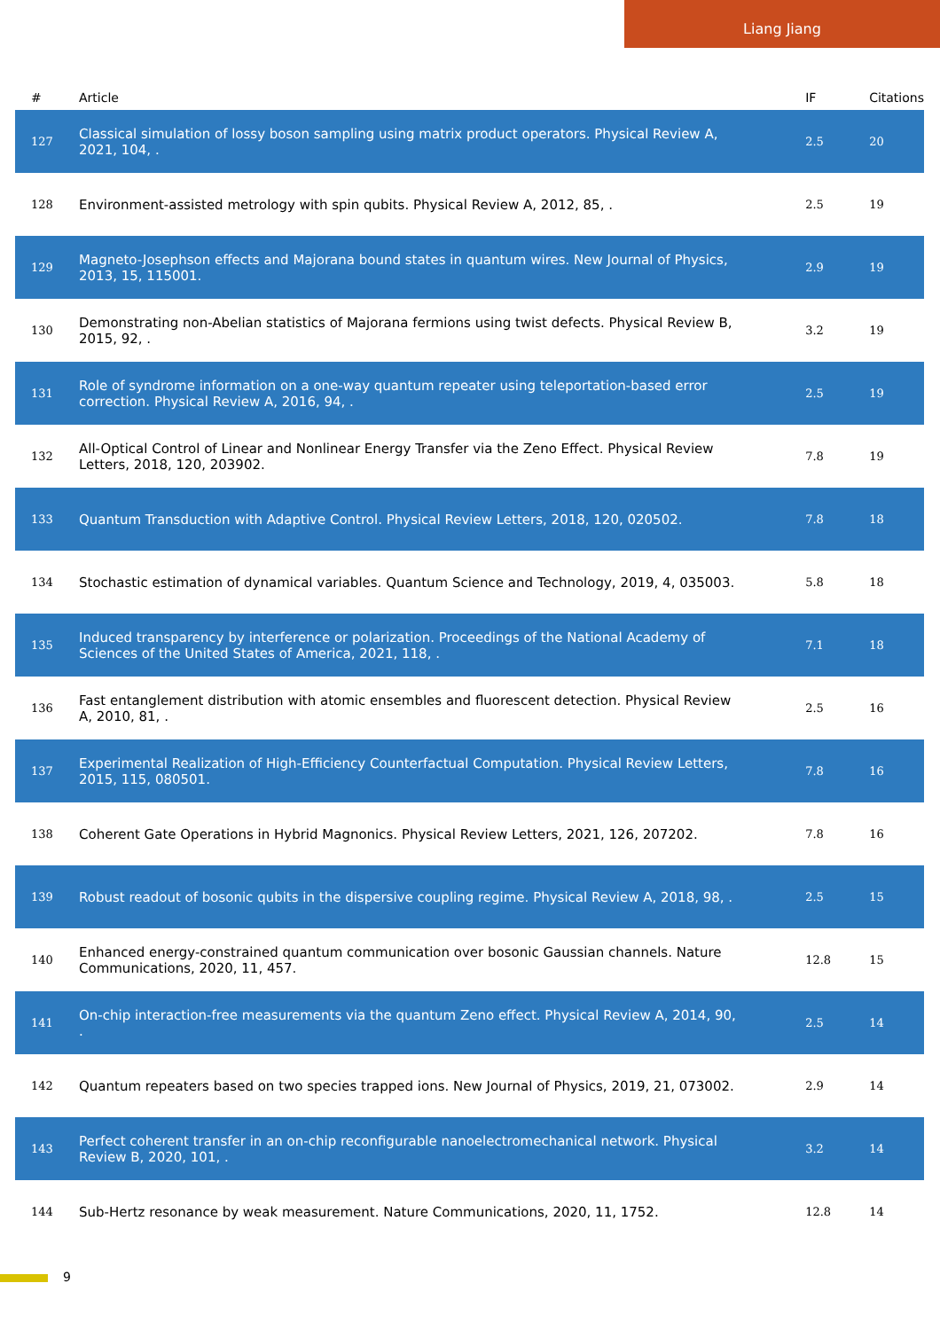Liang Jiang
| # | Article | IF | Citations |
| --- | --- | --- | --- |
| 127 | Classical simulation of lossy boson sampling using matrix product operators. Physical Review A, 2021, 104, . | 2.5 | 20 |
| 128 | Environment-assisted metrology with spin qubits. Physical Review A, 2012, 85, . | 2.5 | 19 |
| 129 | Magneto-Josephson effects and Majorana bound states in quantum wires. New Journal of Physics, 2013, 15, 115001. | 2.9 | 19 |
| 130 | Demonstrating non-Abelian statistics of Majorana fermions using twist defects. Physical Review B, 2015, 92, . | 3.2 | 19 |
| 131 | Role of syndrome information on a one-way quantum repeater using teleportation-based error correction. Physical Review A, 2016, 94, . | 2.5 | 19 |
| 132 | All-Optical Control of Linear and Nonlinear Energy Transfer via the Zeno Effect. Physical Review Letters, 2018, 120, 203902. | 7.8 | 19 |
| 133 | Quantum Transduction with Adaptive Control. Physical Review Letters, 2018, 120, 020502. | 7.8 | 18 |
| 134 | Stochastic estimation of dynamical variables. Quantum Science and Technology, 2019, 4, 035003. | 5.8 | 18 |
| 135 | Induced transparency by interference or polarization. Proceedings of the National Academy of Sciences of the United States of America, 2021, 118, . | 7.1 | 18 |
| 136 | Fast entanglement distribution with atomic ensembles and fluorescent detection. Physical Review A, 2010, 81, . | 2.5 | 16 |
| 137 | Experimental Realization of High-Efficiency Counterfactual Computation. Physical Review Letters, 2015, 115, 080501. | 7.8 | 16 |
| 138 | Coherent Gate Operations in Hybrid Magnonics. Physical Review Letters, 2021, 126, 207202. | 7.8 | 16 |
| 139 | Robust readout of bosonic qubits in the dispersive coupling regime. Physical Review A, 2018, 98, . | 2.5 | 15 |
| 140 | Enhanced energy-constrained quantum communication over bosonic Gaussian channels. Nature Communications, 2020, 11, 457. | 12.8 | 15 |
| 141 | On-chip interaction-free measurements via the quantum Zeno effect. Physical Review A, 2014, 90, . | 2.5 | 14 |
| 142 | Quantum repeaters based on two species trapped ions. New Journal of Physics, 2019, 21, 073002. | 2.9 | 14 |
| 143 | Perfect coherent transfer in an on-chip reconfigurable nanoelectromechanical network. Physical Review B, 2020, 101, . | 3.2 | 14 |
| 144 | Sub-Hertz resonance by weak measurement. Nature Communications, 2020, 11, 1752. | 12.8 | 14 |
9